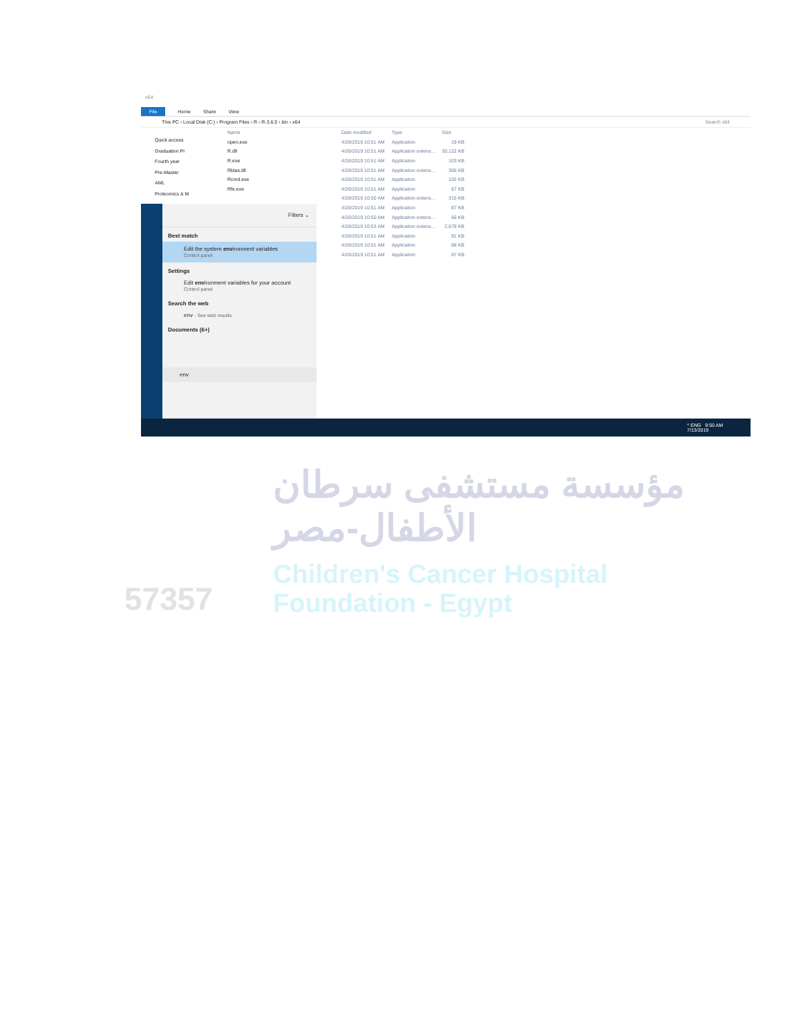x64
File Home Share View
This PC › Local Disk (C:) › Program Files › R › R-3.6.0 › bin › x64 Search x64
Quick access
Graduation Pr
Fourth year
Pre-Master
AML
Proteomics & M
| Name | Date modified | Type | Size |
| --- | --- | --- | --- |
| open.exe | 4/26/2019 10:51 AM | Application | 19 KB |
| R.dll | 4/26/2019 10:51 AM | Application extens... | 30,122 KB |
| R.exe | 4/26/2019 10:51 AM | Application | 103 KB |
| Rblas.dll | 4/26/2019 10:51 AM | Application extens... | 306 KB |
| Rcmd.exe | 4/26/2019 10:51 AM | Application | 102 KB |
| Rfe.exe | 4/26/2019 10:51 AM | Application | 87 KB |
| | 4/26/2019 10:50 AM | Application extens... | 315 KB |
| | 4/26/2019 10:51 AM | Application | 87 KB |
| | 4/26/2019 10:50 AM | Application extens... | 66 KB |
| | 4/26/2019 10:53 AM | Application extens... | 2,678 KB |
| | 4/26/2019 10:51 AM | Application | 91 KB |
| | 4/26/2019 10:51 AM | Application | 88 KB |
| | 4/26/2019 10:51 AM | Application | 87 KB |
Filters ⌄
Best match
Edit the system environment variables
Control panel
Settings
Edit environment variables for your account
Control panel
Search the web
env - See web results
Documents (6+)
env
^ ENG 9:50 AM
7/13/2019
مؤسسة مستشفى سرطان
الأطفال-مصر
Children's Cancer Hospital
Foundation - Egypt
57357